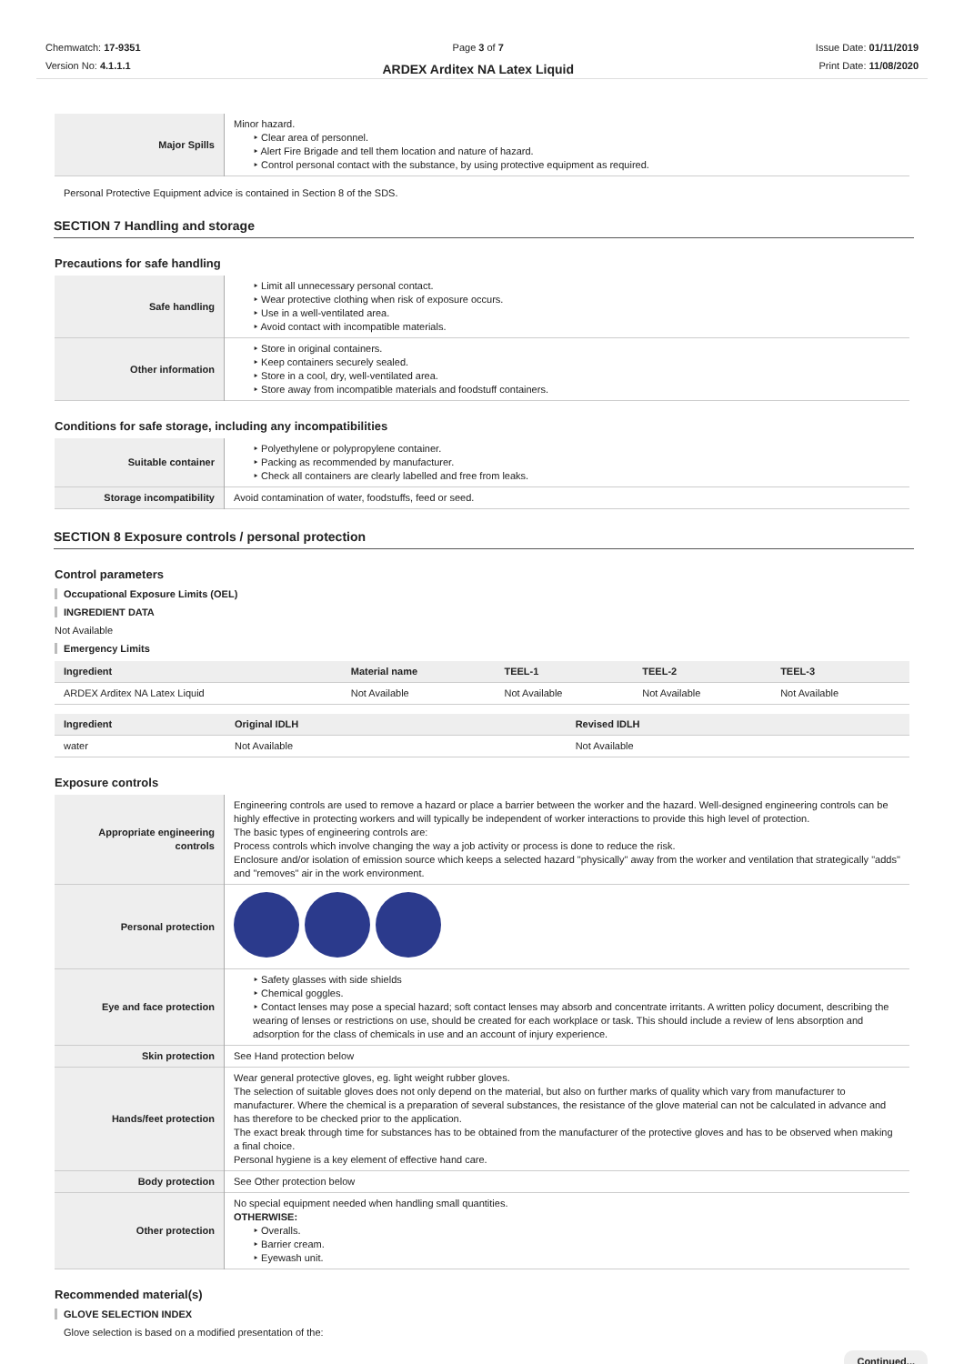Chemwatch: 17-9351
Version No: 4.1.1.1
Page 3 of 7
ARDEX Arditex NA Latex Liquid
Issue Date: 01/11/2019
Print Date: 11/08/2020
| Major Spills | Minor hazard. ‣ Clear area of personnel. ‣ Alert Fire Brigade and tell them location and nature of hazard. ‣ Control personal contact with the substance, by using protective equipment as required. |
Personal Protective Equipment advice is contained in Section 8 of the SDS.
SECTION 7 Handling and storage
Precautions for safe handling
| Safe handling | ‣ Limit all unnecessary personal contact. ‣ Wear protective clothing when risk of exposure occurs. ‣ Use in a well-ventilated area. ‣ Avoid contact with incompatible materials. |
| Other information | ‣ Store in original containers. ‣ Keep containers securely sealed. ‣ Store in a cool, dry, well-ventilated area. ‣ Store away from incompatible materials and foodstuff containers. |
Conditions for safe storage, including any incompatibilities
| Suitable container | ‣ Polyethylene or polypropylene container. ‣ Packing as recommended by manufacturer. ‣ Check all containers are clearly labelled and free from leaks. |
| Storage incompatibility | Avoid contamination of water, foodstuffs, feed or seed. |
SECTION 8 Exposure controls / personal protection
Control parameters
Occupational Exposure Limits (OEL)
INGREDIENT DATA
Not Available
Emergency Limits
| Ingredient | Material name | TEEL-1 | TEEL-2 | TEEL-3 |
| --- | --- | --- | --- | --- |
| ARDEX Arditex NA Latex Liquid | Not Available | Not Available | Not Available | Not Available |
| Ingredient | Original IDLH | Revised IDLH |
| --- | --- | --- |
| water | Not Available | Not Available |
Exposure controls
| Appropriate engineering controls | Engineering controls are used to remove a hazard or place a barrier between the worker and the hazard. Well-designed engineering controls can be highly effective in protecting workers and will typically be independent of worker interactions to provide this high level of protection. The basic types of engineering controls are: Process controls which involve changing the way a job activity or process is done to reduce the risk. Enclosure and/or isolation of emission source which keeps a selected hazard "physically" away from the worker and ventilation that strategically "adds" and "removes" air in the work environment. |
| Personal protection | |
| Eye and face protection | ‣ Safety glasses with side shields ‣ Chemical goggles. ‣ Contact lenses may pose a special hazard; soft contact lenses may absorb and concentrate irritants. A written policy document, describing the wearing of lenses or restrictions on use, should be created for each workplace or task. This should include a review of lens absorption and adsorption for the class of chemicals in use and an account of injury experience. |
| Skin protection | See Hand protection below |
| Hands/feet protection | Wear general protective gloves, eg. light weight rubber gloves. The selection of suitable gloves does not only depend on the material, but also on further marks of quality which vary from manufacturer to manufacturer. Where the chemical is a preparation of several substances, the resistance of the glove material can not be calculated in advance and has therefore to be checked prior to the application. The exact break through time for substances has to be obtained from the manufacturer of the protective gloves and has to be observed when making a final choice. Personal hygiene is a key element of effective hand care. |
| Body protection | See Other protection below |
| Other protection | No special equipment needed when handling small quantities. OTHERWISE: ‣ Overalls. ‣ Barrier cream. ‣ Eyewash unit. |
Recommended material(s)
GLOVE SELECTION INDEX
Glove selection is based on a modified presentation of the:
Continued...